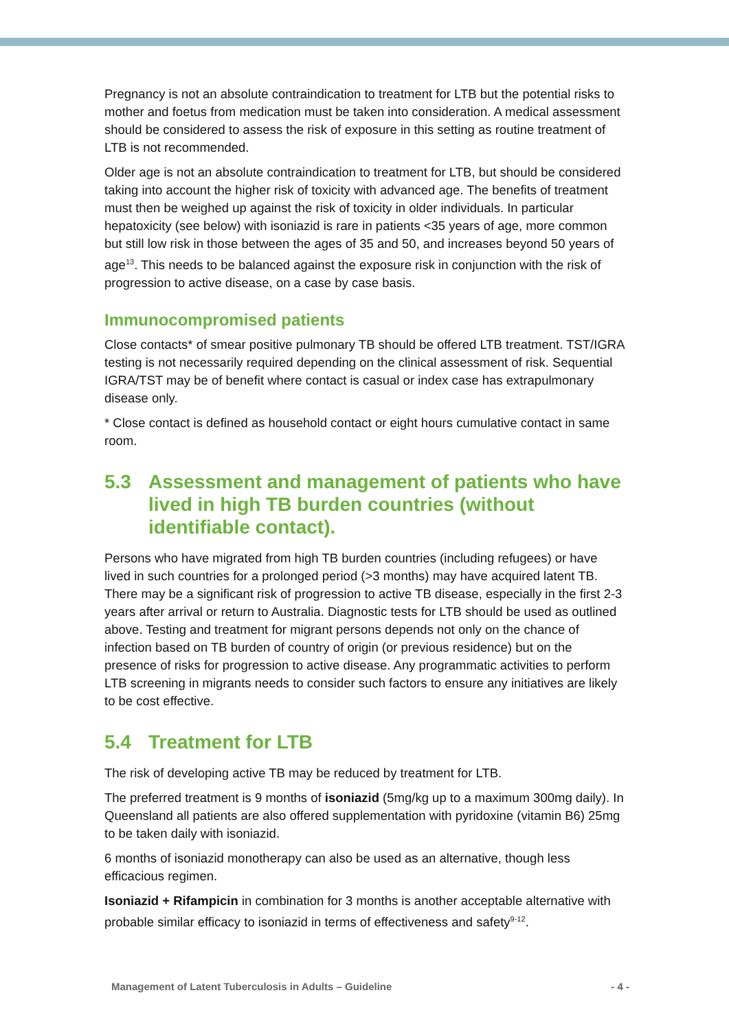Pregnancy is not an absolute contraindication to treatment for LTB but the potential risks to mother and foetus from medication must be taken into consideration. A medical assessment should be considered to assess the risk of exposure in this setting as routine treatment of LTB is not recommended.
Older age is not an absolute contraindication to treatment for LTB, but should be considered taking into account the higher risk of toxicity with advanced age. The benefits of treatment must then be weighed up against the risk of toxicity in older individuals. In particular hepatoxicity (see below) with isoniazid is rare in patients <35 years of age, more common but still low risk in those between the ages of 35 and 50, and increases beyond 50 years of age<sup>13</sup>. This needs to be balanced against the exposure risk in conjunction with the risk of progression to active disease, on a case by case basis.
Immunocompromised patients
Close contacts* of smear positive pulmonary TB should be offered LTB treatment. TST/IGRA testing is not necessarily required depending on the clinical assessment of risk. Sequential IGRA/TST may be of benefit where contact is casual or index case has extrapulmonary disease only.
* Close contact is defined as household contact or eight hours cumulative contact in same room.
5.3 Assessment and management of patients who have lived in high TB burden countries (without identifiable contact).
Persons who have migrated from high TB burden countries (including refugees) or have lived in such countries for a prolonged period (>3 months) may have acquired latent TB. There may be a significant risk of progression to active TB disease, especially in the first 2-3 years after arrival or return to Australia. Diagnostic tests for LTB should be used as outlined above. Testing and treatment for migrant persons depends not only on the chance of infection based on TB burden of country of origin (or previous residence) but on the presence of risks for progression to active disease. Any programmatic activities to perform LTB screening in migrants needs to consider such factors to ensure any initiatives are likely to be cost effective.
5.4 Treatment for LTB
The risk of developing active TB may be reduced by treatment for LTB.
The preferred treatment is 9 months of isoniazid (5mg/kg up to a maximum 300mg daily). In Queensland all patients are also offered supplementation with pyridoxine (vitamin B6) 25mg to be taken daily with isoniazid.
6 months of isoniazid monotherapy can also be used as an alternative, though less efficacious regimen.
Isoniazid + Rifampicin in combination for 3 months is another acceptable alternative with probable similar efficacy to isoniazid in terms of effectiveness and safety<sup>9-12</sup>.
Management of Latent Tuberculosis in Adults – Guideline - 4 -